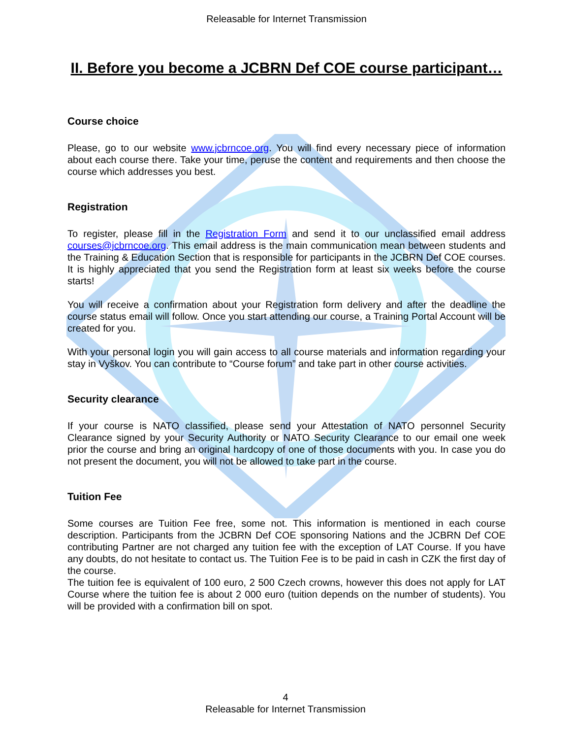Releasable for Internet Transmission
II. Before you become a JCBRN Def COE course participant…
Course choice
Please, go to our website www.jcbrncoe.org. You will find every necessary piece of information about each course there. Take your time, peruse the content and requirements and then choose the course which addresses you best.
Registration
To register, please fill in the Registration Form and send it to our unclassified email address courses@jcbrncoe.org. This email address is the main communication mean between students and the Training & Education Section that is responsible for participants in the JCBRN Def COE courses. It is highly appreciated that you send the Registration form at least six weeks before the course starts!
You will receive a confirmation about your Registration form delivery and after the deadline the course status email will follow. Once you start attending our course, a Training Portal Account will be created for you.
With your personal login you will gain access to all course materials and information regarding your stay in Vyškov. You can contribute to “Course forum” and take part in other course activities.
Security clearance
If your course is NATO classified, please send your Attestation of NATO personnel Security Clearance signed by your Security Authority or NATO Security Clearance to our email one week prior the course and bring an original hardcopy of one of those documents with you. In case you do not present the document, you will not be allowed to take part in the course.
Tuition Fee
Some courses are Tuition Fee free, some not. This information is mentioned in each course description. Participants from the JCBRN Def COE sponsoring Nations and the JCBRN Def COE contributing Partner are not charged any tuition fee with the exception of LAT Course. If you have any doubts, do not hesitate to contact us. The Tuition Fee is to be paid in cash in CZK the first day of the course.
The tuition fee is equivalent of 100 euro, 2 500 Czech crowns, however this does not apply for LAT Course where the tuition fee is about 2 000 euro (tuition depends on the number of students). You will be provided with a confirmation bill on spot.
4
Releasable for Internet Transmission